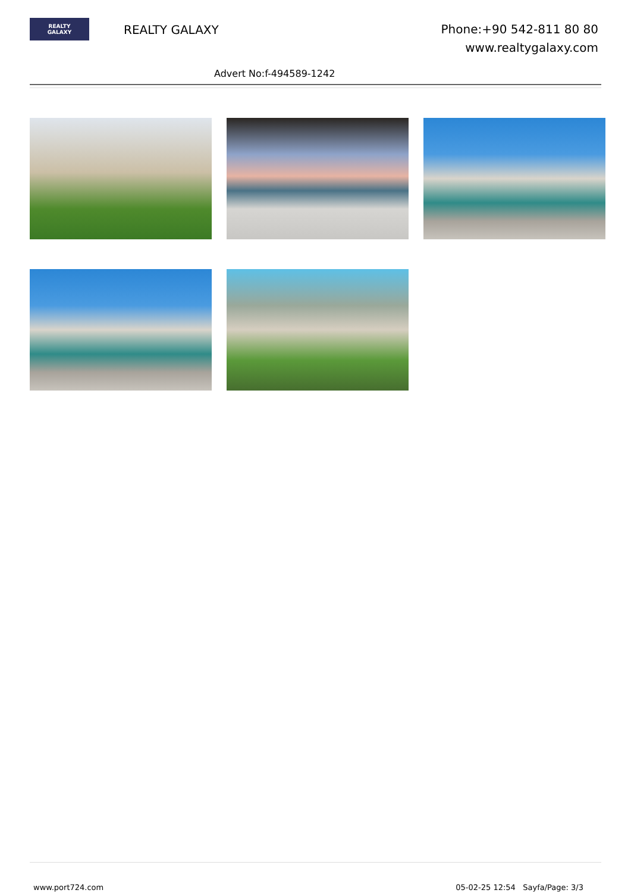REALTY
GALAXY
REALTY GALAXY
Phone:+90 542-811 80 80
www.realtygalaxy.com
Advert No:f-494589-1242
www.port724.com 05-02-25 12:54 Sayfa/Page: 3/3